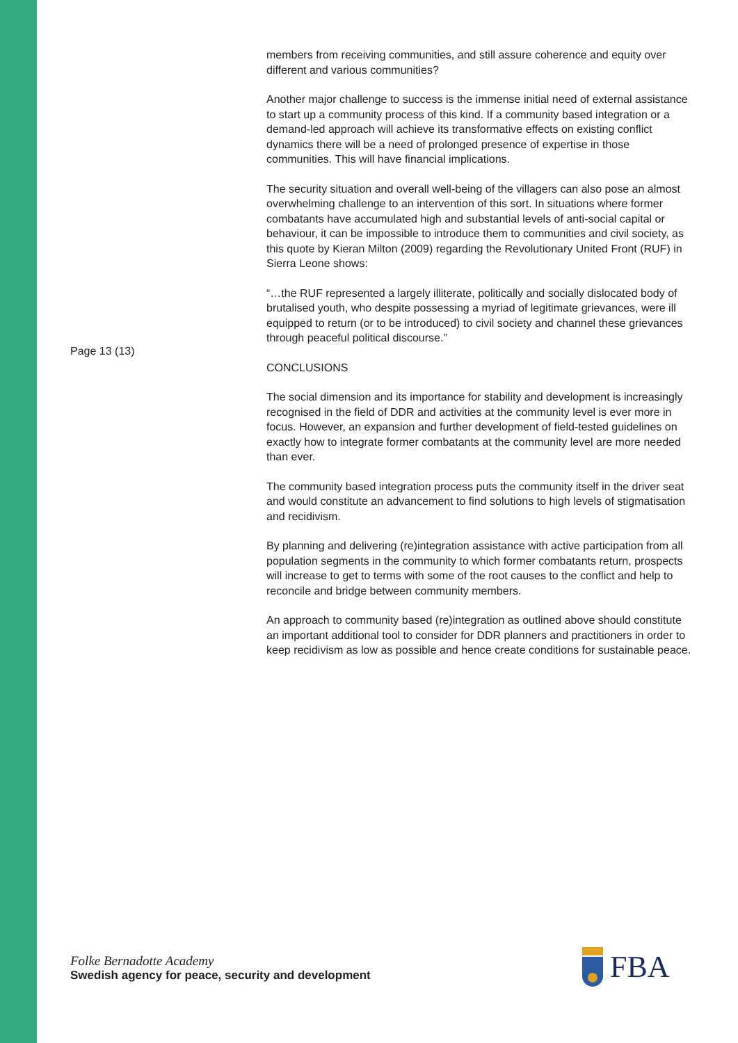Page 13 (13)
members from receiving communities, and still assure coherence and equity over different and various communities?
Another major challenge to success is the immense initial need of external assistance to start up a community process of this kind. If a community based integration or a demand-led approach will achieve its transformative effects on existing conflict dynamics there will be a need of prolonged presence of expertise in those communities. This will have financial implications.
The security situation and overall well-being of the villagers can also pose an almost overwhelming challenge to an intervention of this sort. In situations where former combatants have accumulated high and substantial levels of anti-social capital or behaviour, it can be impossible to introduce them to communities and civil society, as this quote by Kieran Milton (2009) regarding the Revolutionary United Front (RUF) in Sierra Leone shows:
“…the RUF represented a largely illiterate, politically and socially dislocated body of brutalised youth, who despite possessing a myriad of legitimate grievances, were ill equipped to return (or to be introduced) to civil society and channel these grievances through peaceful political discourse.”
CONCLUSIONS
The social dimension and its importance for stability and development is increasingly recognised in the field of DDR and activities at the community level is ever more in focus. However, an expansion and further development of field-tested guidelines on exactly how to integrate former combatants at the community level are more needed than ever.
The community based integration process puts the community itself in the driver seat and would constitute an advancement to find solutions to high levels of stigmatisation and recidivism.
By planning and delivering (re)integration assistance with active participation from all population segments in the community to which former combatants return, prospects will increase to get to terms with some of the root causes to the conflict and help to reconcile and bridge between community members.
An approach to community based (re)integration as outlined above should constitute an important additional tool to consider for DDR planners and practitioners in order to keep recidivism as low as possible and hence create conditions for sustainable peace.
Folke Bernadotte Academy
Swedish agency for peace, security and development
FBA